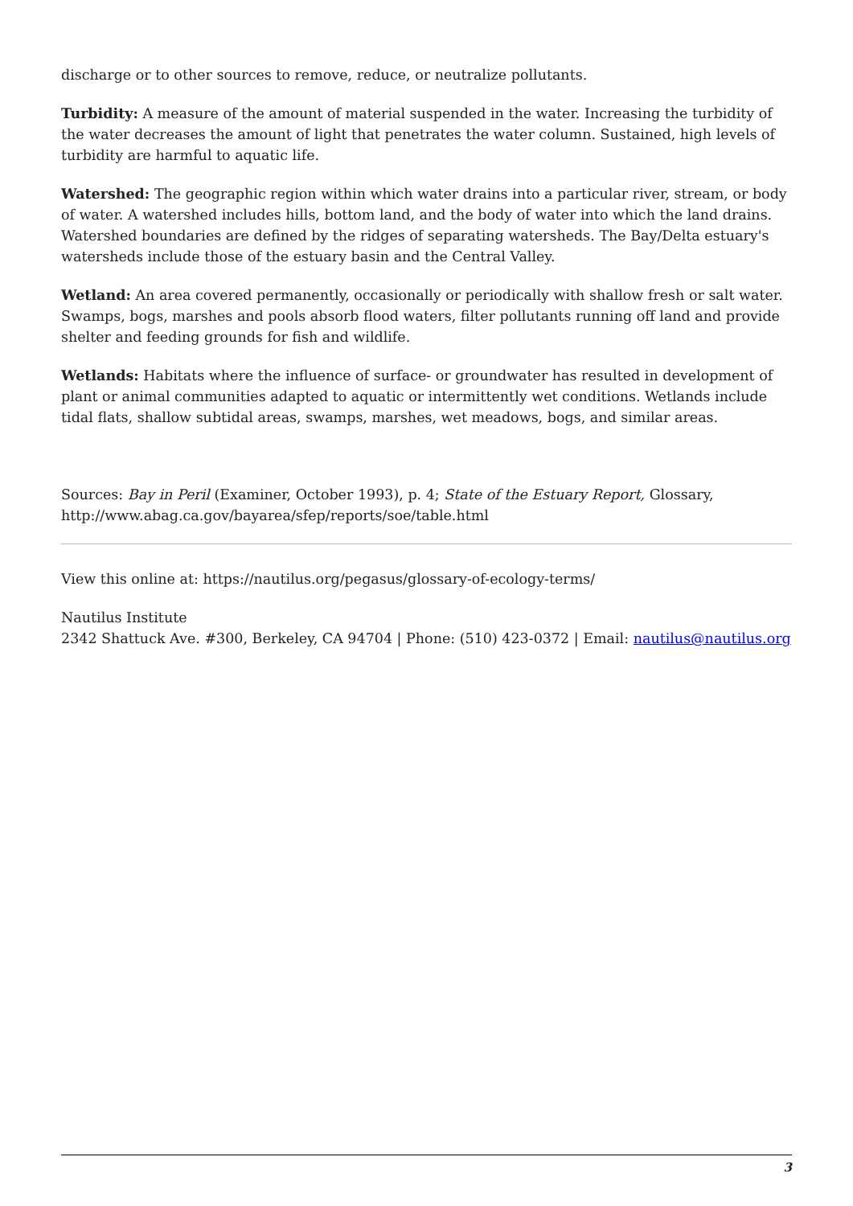discharge or to other sources to remove, reduce, or neutralize pollutants.
Turbidity: A measure of the amount of material suspended in the water. Increasing the turbidity of the water decreases the amount of light that penetrates the water column. Sustained, high levels of turbidity are harmful to aquatic life.
Watershed: The geographic region within which water drains into a particular river, stream, or body of water. A watershed includes hills, bottom land, and the body of water into which the land drains. Watershed boundaries are defined by the ridges of separating watersheds. The Bay/Delta estuary's watersheds include those of the estuary basin and the Central Valley.
Wetland: An area covered permanently, occasionally or periodically with shallow fresh or salt water. Swamps, bogs, marshes and pools absorb flood waters, filter pollutants running off land and provide shelter and feeding grounds for fish and wildlife.
Wetlands: Habitats where the influence of surface- or groundwater has resulted in development of plant or animal communities adapted to aquatic or intermittently wet conditions. Wetlands include tidal flats, shallow subtidal areas, swamps, marshes, wet meadows, bogs, and similar areas.
Sources: Bay in Peril (Examiner, October 1993), p. 4; State of the Estuary Report, Glossary, http://www.abag.ca.gov/bayarea/sfep/reports/soe/table.html
View this online at: https://nautilus.org/pegasus/glossary-of-ecology-terms/
Nautilus Institute
2342 Shattuck Ave. #300, Berkeley, CA 94704 | Phone: (510) 423-0372 | Email: nautilus@nautilus.org
3